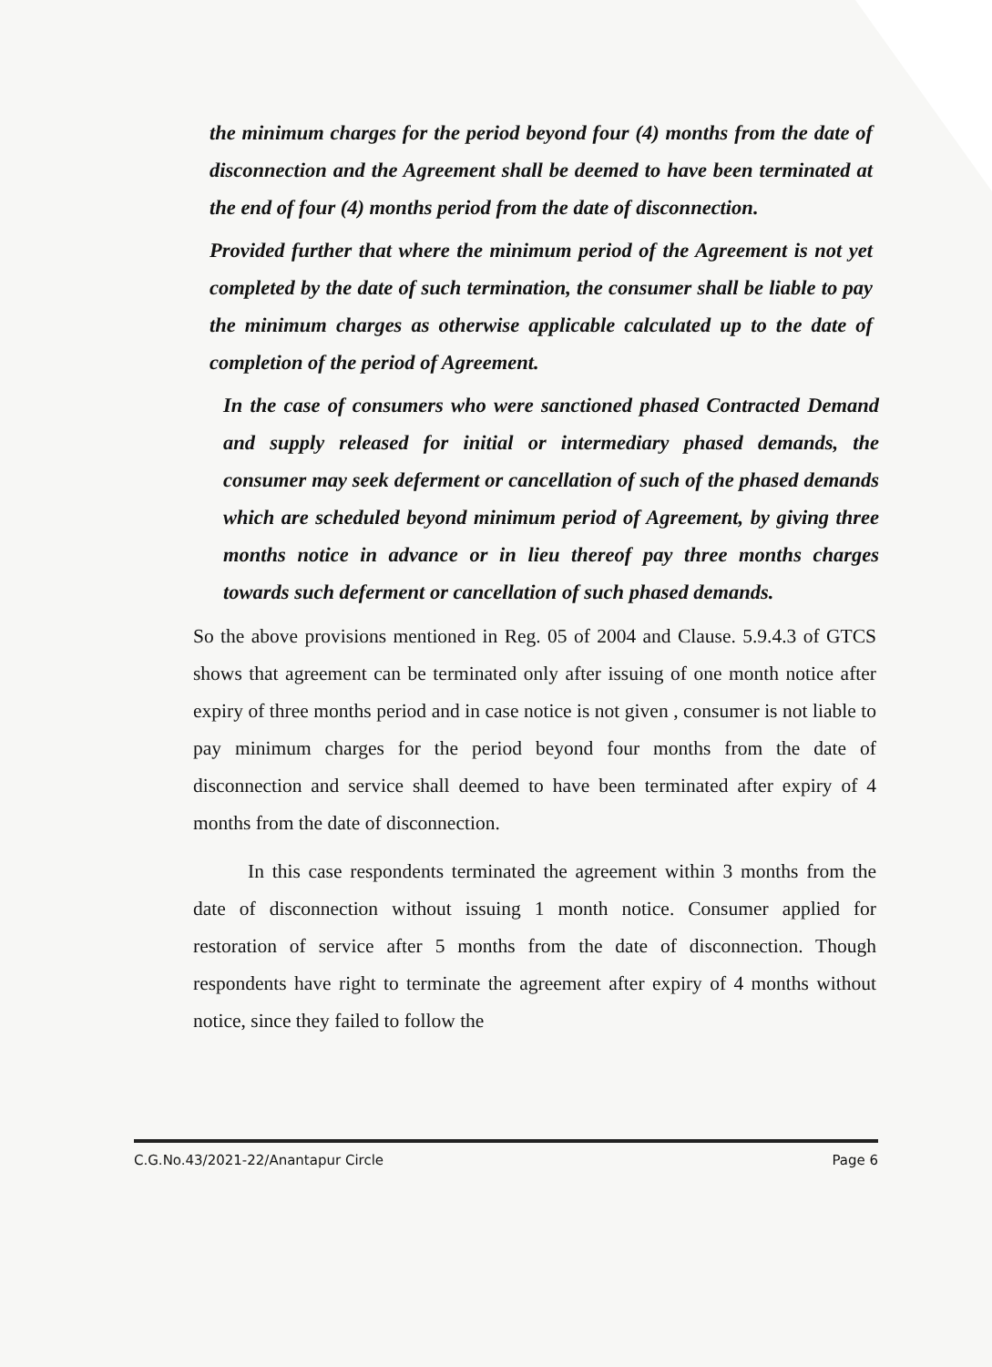the minimum charges for the period beyond four (4) months from the date of disconnection and the Agreement shall be deemed to have been terminated at the end of four (4) months period from the date of disconnection.
Provided further that where the minimum period of the Agreement is not yet completed by the date of such termination, the consumer shall be liable to pay the minimum charges as otherwise applicable calculated up to the date of completion of the period of Agreement.
In the case of consumers who were sanctioned phased Contracted Demand and supply released for initial or intermediary phased demands, the consumer may seek deferment or cancellation of such of the phased demands which are scheduled beyond minimum period of Agreement, by giving three months notice in advance or in lieu thereof pay three months charges towards such deferment or cancellation of such phased demands.
So the above provisions mentioned in Reg. 05 of 2004 and Clause. 5.9.4.3 of GTCS shows that agreement can be terminated only after issuing of one month notice after expiry of three months period and in case notice is not given , consumer is not liable to pay minimum charges for the period beyond four months from the date of disconnection and service shall deemed to have been terminated after expiry of 4 months from the date of disconnection.
In this case respondents terminated the agreement within 3 months from the date of disconnection without issuing 1 month notice. Consumer applied for restoration of service after 5 months from the date of disconnection. Though respondents have right to terminate the agreement after expiry of 4 months without notice, since they failed to follow the
C.G.No.43/2021-22/Anantapur Circle Page 6